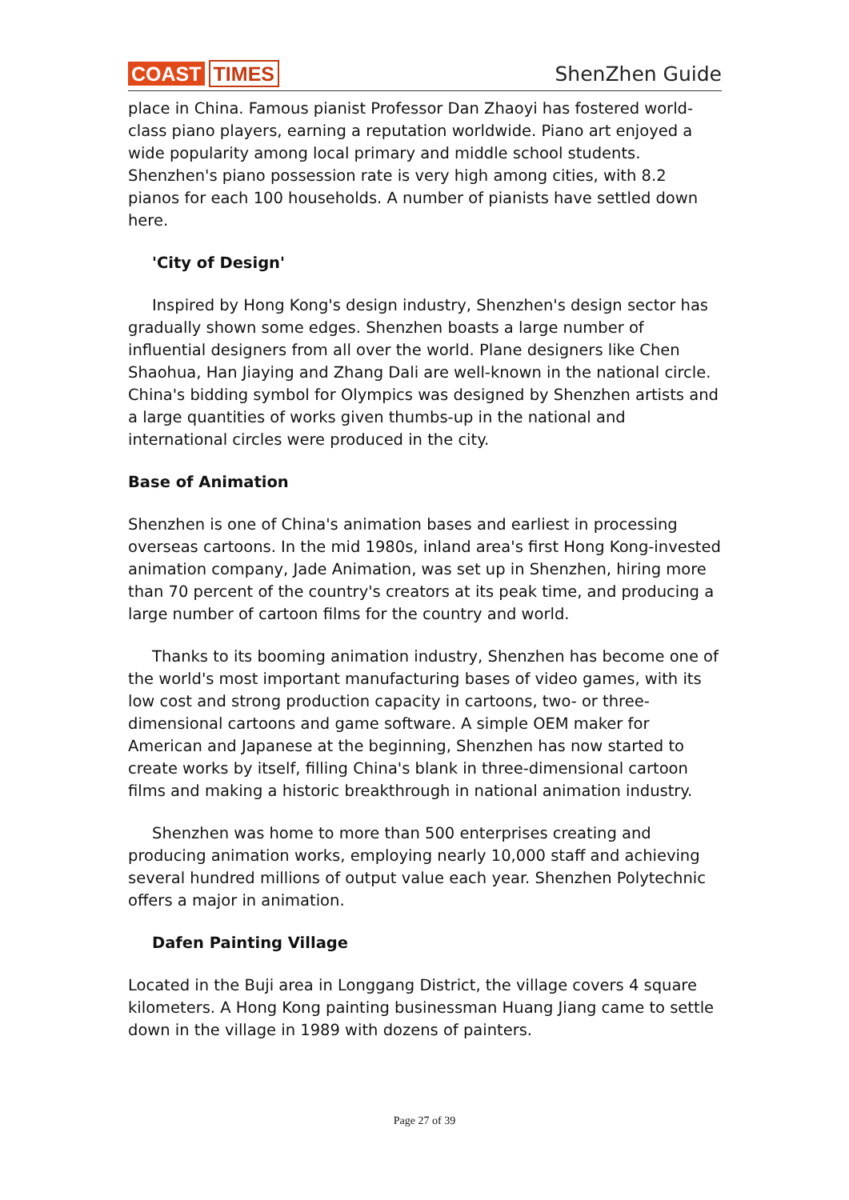COAST TIMES
ShenZhen Guide
place in China. Famous pianist Professor Dan Zhaoyi has fostered world-class piano players, earning a reputation worldwide. Piano art enjoyed a wide popularity among local primary and middle school students. Shenzhen's piano possession rate is very high among cities, with 8.2 pianos for each 100 households. A number of pianists have settled down here.
'City of Design'
Inspired by Hong Kong's design industry, Shenzhen's design sector has gradually shown some edges. Shenzhen boasts a large number of influential designers from all over the world. Plane designers like Chen Shaohua, Han Jiaying and Zhang Dali are well-known in the national circle. China's bidding symbol for Olympics was designed by Shenzhen artists and a large quantities of works given thumbs-up in the national and international circles were produced in the city.
Base of Animation
Shenzhen is one of China's animation bases and earliest in processing overseas cartoons. In the mid 1980s, inland area's first Hong Kong-invested animation company, Jade Animation, was set up in Shenzhen, hiring more than 70 percent of the country's creators at its peak time, and producing a large number of cartoon films for the country and world.
Thanks to its booming animation industry, Shenzhen has become one of the world's most important manufacturing bases of video games, with its low cost and strong production capacity in cartoons, two- or three-dimensional cartoons and game software. A simple OEM maker for American and Japanese at the beginning, Shenzhen has now started to create works by itself, filling China's blank in three-dimensional cartoon films and making a historic breakthrough in national animation industry.
Shenzhen was home to more than 500 enterprises creating and producing animation works, employing nearly 10,000 staff and achieving several hundred millions of output value each year. Shenzhen Polytechnic offers a major in animation.
Dafen Painting Village
Located in the Buji area in Longgang District, the village covers 4 square kilometers. A Hong Kong painting businessman Huang Jiang came to settle down in the village in 1989 with dozens of painters.
Page 27 of 39